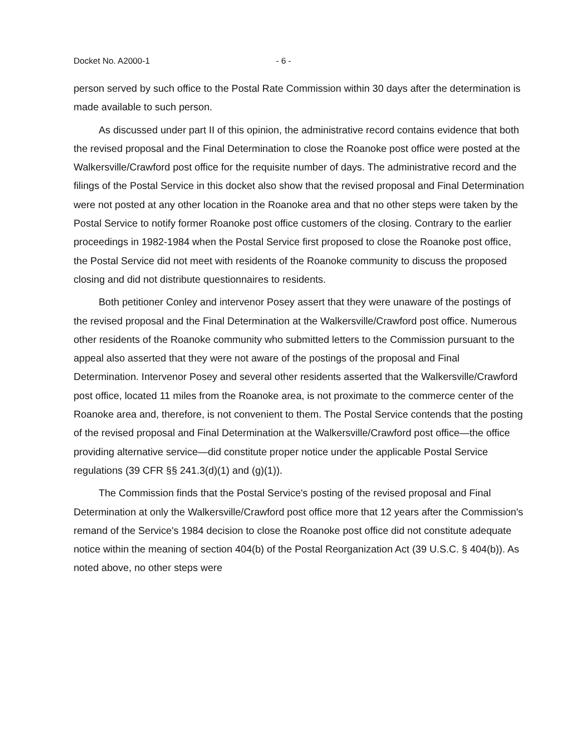Docket No. A2000-1 - 6 -
person served by such office to the Postal Rate Commission within 30 days after the determination is made available to such person.
As discussed under part II of this opinion, the administrative record contains evidence that both the revised proposal and the Final Determination to close the Roanoke post office were posted at the Walkersville/Crawford post office for the requisite number of days. The administrative record and the filings of the Postal Service in this docket also show that the revised proposal and Final Determination were not posted at any other location in the Roanoke area and that no other steps were taken by the Postal Service to notify former Roanoke post office customers of the closing. Contrary to the earlier proceedings in 1982-1984 when the Postal Service first proposed to close the Roanoke post office, the Postal Service did not meet with residents of the Roanoke community to discuss the proposed closing and did not distribute questionnaires to residents.
Both petitioner Conley and intervenor Posey assert that they were unaware of the postings of the revised proposal and the Final Determination at the Walkersville/Crawford post office. Numerous other residents of the Roanoke community who submitted letters to the Commission pursuant to the appeal also asserted that they were not aware of the postings of the proposal and Final Determination. Intervenor Posey and several other residents asserted that the Walkersville/Crawford post office, located 11 miles from the Roanoke area, is not proximate to the commerce center of the Roanoke area and, therefore, is not convenient to them. The Postal Service contends that the posting of the revised proposal and Final Determination at the Walkersville/Crawford post office—the office providing alternative service—did constitute proper notice under the applicable Postal Service regulations (39 CFR §§ 241.3(d)(1) and (g)(1)).
The Commission finds that the Postal Service's posting of the revised proposal and Final Determination at only the Walkersville/Crawford post office more that 12 years after the Commission's remand of the Service's 1984 decision to close the Roanoke post office did not constitute adequate notice within the meaning of section 404(b) of the Postal Reorganization Act (39 U.S.C. § 404(b)). As noted above, no other steps were